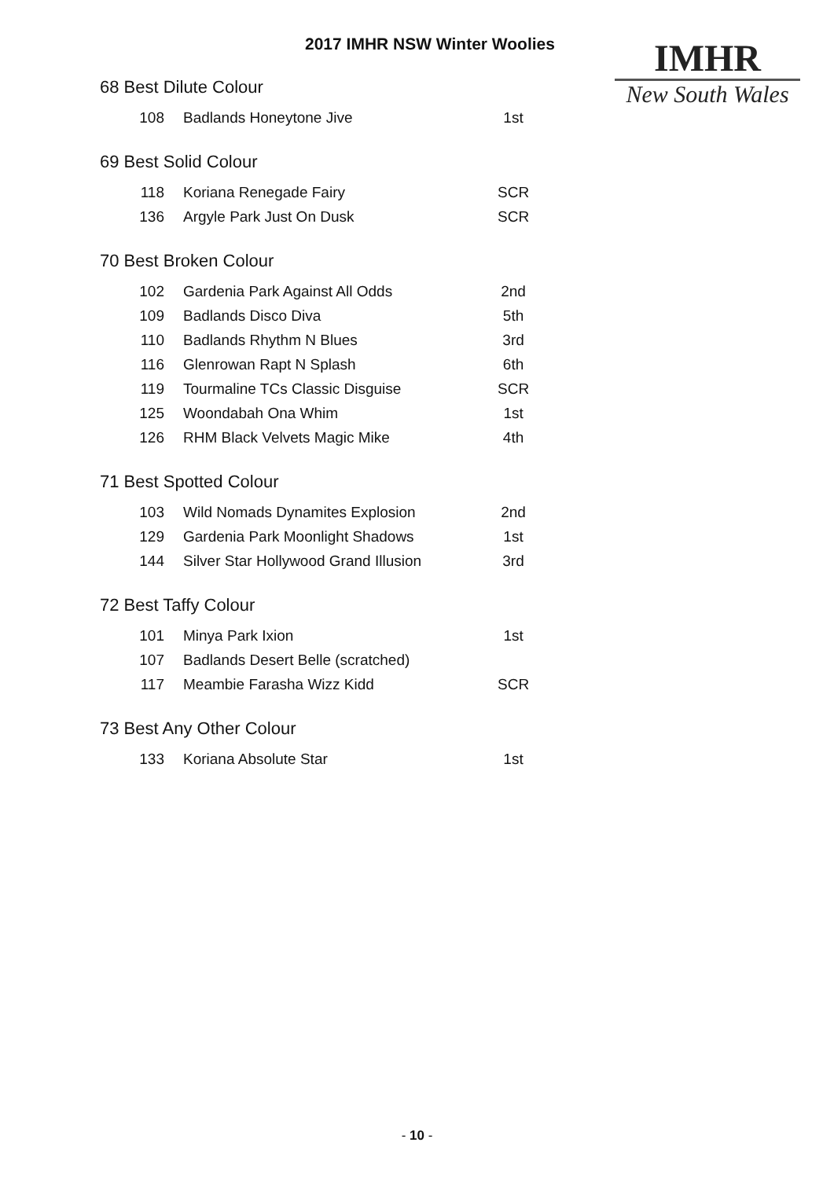2017 IMHR NSW Winter Woolies
IMHR
New South Wales
68 Best Dilute Colour
| 108 | Badlands Honeytone Jive | 1st |
69 Best Solid Colour
| 118 | Koriana Renegade Fairy | SCR |
| 136 | Argyle Park Just On Dusk | SCR |
70 Best Broken Colour
| 102 | Gardenia Park Against All Odds | 2nd |
| 109 | Badlands Disco Diva | 5th |
| 110 | Badlands Rhythm N Blues | 3rd |
| 116 | Glenrowan Rapt N Splash | 6th |
| 119 | Tourmaline TCs Classic Disguise | SCR |
| 125 | Woondabah Ona Whim | 1st |
| 126 | RHM Black Velvets Magic Mike | 4th |
71 Best Spotted Colour
| 103 | Wild Nomads Dynamites Explosion | 2nd |
| 129 | Gardenia Park Moonlight Shadows | 1st |
| 144 | Silver Star Hollywood Grand Illusion | 3rd |
72 Best Taffy Colour
| 101 | Minya Park Ixion | 1st |
| 107 | Badlands Desert Belle (scratched) | |
| 117 | Meambie Farasha Wizz Kidd | SCR |
73 Best Any Other Colour
| 133 | Koriana Absolute Star | 1st |
- 10 -